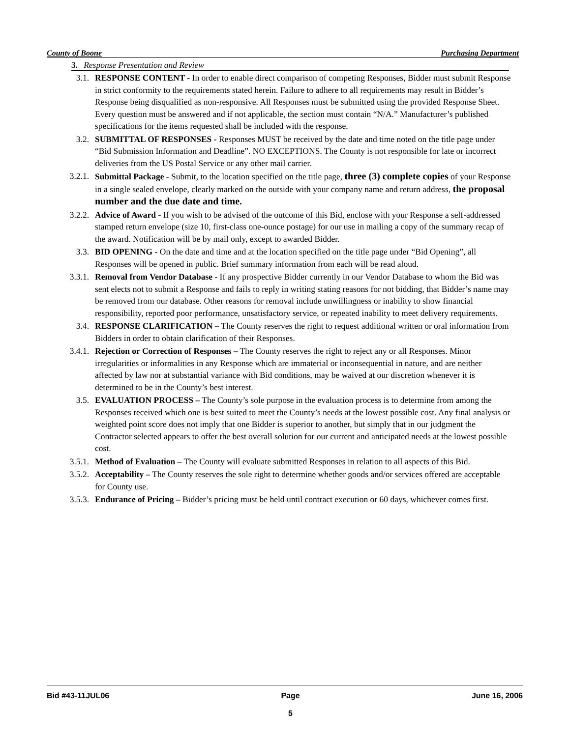County of Boone Purchasing Department
3. Response Presentation and Review
3.1. RESPONSE CONTENT - In order to enable direct comparison of competing Responses, Bidder must submit Response in strict conformity to the requirements stated herein. Failure to adhere to all requirements may result in Bidder’s Response being disqualified as non-responsive. All Responses must be submitted using the provided Response Sheet. Every question must be answered and if not applicable, the section must contain “N/A.” Manufacturer’s published specifications for the items requested shall be included with the response.
3.2. SUBMITTAL OF RESPONSES - Responses MUST be received by the date and time noted on the title page under “Bid Submission Information and Deadline”. NO EXCEPTIONS. The County is not responsible for late or incorrect deliveries from the US Postal Service or any other mail carrier.
3.2.1. Submittal Package - Submit, to the location specified on the title page, three (3) complete copies of your Response in a single sealed envelope, clearly marked on the outside with your company name and return address, the proposal number and the due date and time.
3.2.2. Advice of Award - If you wish to be advised of the outcome of this Bid, enclose with your Response a self-addressed stamped return envelope (size 10, first-class one-ounce postage) for our use in mailing a copy of the summary recap of the award. Notification will be by mail only, except to awarded Bidder.
3.3. BID OPENING - On the date and time and at the location specified on the title page under “Bid Opening”, all Responses will be opened in public. Brief summary information from each will be read aloud.
3.3.1. Removal from Vendor Database - If any prospective Bidder currently in our Vendor Database to whom the Bid was sent elects not to submit a Response and fails to reply in writing stating reasons for not bidding, that Bidder’s name may be removed from our database. Other reasons for removal include unwillingness or inability to show financial responsibility, reported poor performance, unsatisfactory service, or repeated inability to meet delivery requirements.
3.4. RESPONSE CLARIFICATION – The County reserves the right to request additional written or oral information from Bidders in order to obtain clarification of their Responses.
3.4.1. Rejection or Correction of Responses – The County reserves the right to reject any or all Responses. Minor irregularities or informalities in any Response which are immaterial or inconsequential in nature, and are neither affected by law nor at substantial variance with Bid conditions, may be waived at our discretion whenever it is determined to be in the County’s best interest.
3.5. EVALUATION PROCESS – The County’s sole purpose in the evaluation process is to determine from among the Responses received which one is best suited to meet the County’s needs at the lowest possible cost. Any final analysis or weighted point score does not imply that one Bidder is superior to another, but simply that in our judgment the Contractor selected appears to offer the best overall solution for our current and anticipated needs at the lowest possible cost.
3.5.1. Method of Evaluation – The County will evaluate submitted Responses in relation to all aspects of this Bid.
3.5.2. Acceptability – The County reserves the sole right to determine whether goods and/or services offered are acceptable for County use.
3.5.3. Endurance of Pricing – Bidder’s pricing must be held until contract execution or 60 days, whichever comes first.
Bid #43-11JUL06 Page
5
June 16, 2006